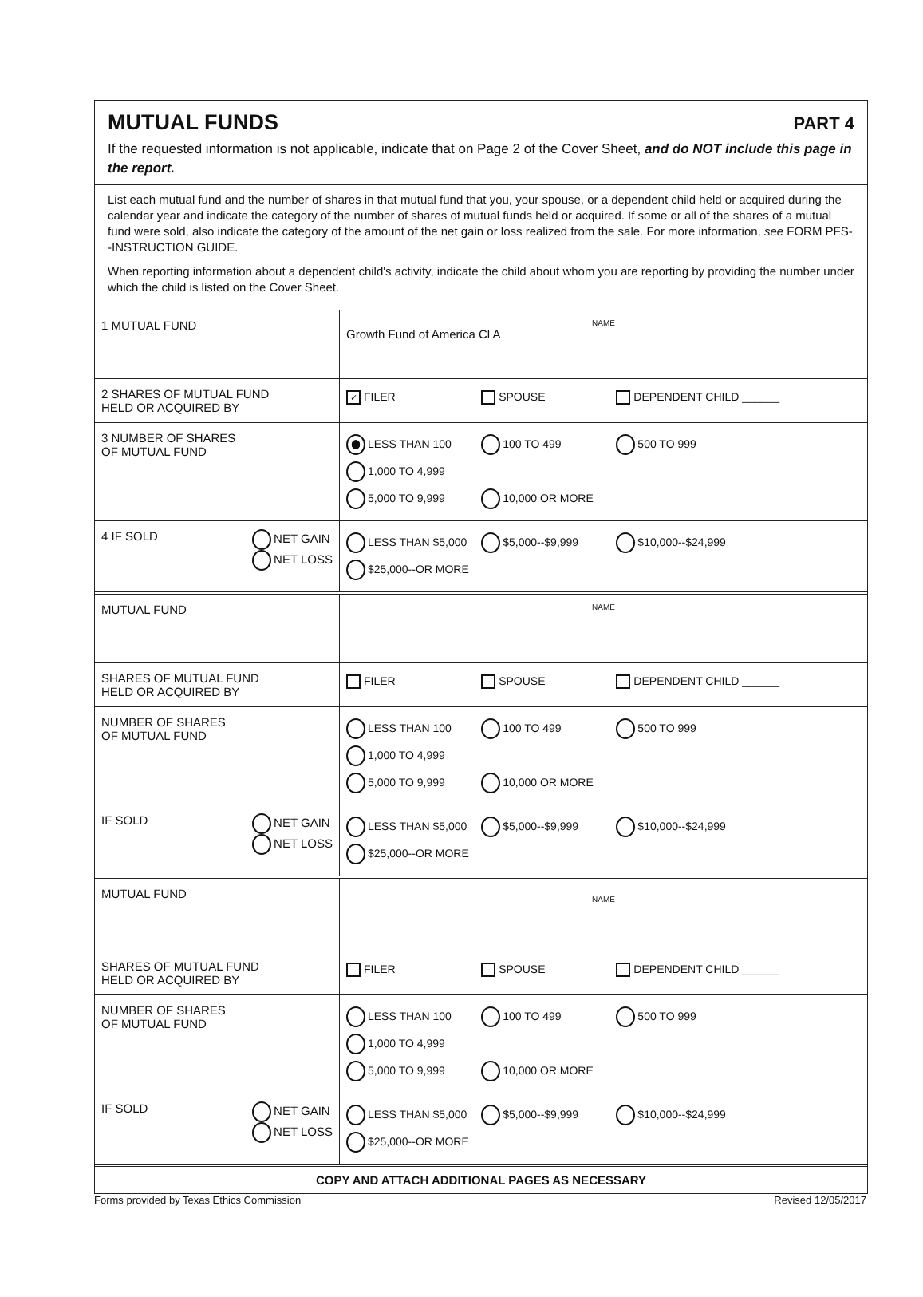MUTUAL FUNDS
PART 4
If the requested information is not applicable, indicate that on Page 2 of the Cover Sheet, and do NOT include this page in the report.
List each mutual fund and the number of shares in that mutual fund that you, your spouse, or a dependent child held or acquired during the calendar year and indicate the category of the number of shares of mutual funds held or acquired. If some or all of the shares of a mutual fund were sold, also indicate the category of the amount of the net gain or loss realized from the sale. For more information, see FORM PFS--INSTRUCTION GUIDE.
When reporting information about a dependent child's activity, indicate the child about whom you are reporting by providing the number under which the child is listed on the Cover Sheet.
| 1 MUTUAL FUND | NAME Growth Fund of America Cl A |
| 2 SHARES OF MUTUAL FUND HELD OR ACQUIRED BY | ✓ FILER SPOUSE DEPENDENT CHILD ______ |
| 3 NUMBER OF SHARES OF MUTUAL FUND | LESS THAN 100 100 TO 499 500 TO 999 1,000 TO 4,999 5,000 TO 9,999 10,000 OR MORE |
| 4 IF SOLD NET GAIN NET LOSS | LESS THAN $5,000 $5,000--$9,999 $10,000--$24,999 $25,000--OR MORE |
| MUTUAL FUND | NAME |
| SHARES OF MUTUAL FUND HELD OR ACQUIRED BY | FILER SPOUSE DEPENDENT CHILD ______ |
| NUMBER OF SHARES OF MUTUAL FUND | LESS THAN 100 100 TO 499 500 TO 999 1,000 TO 4,999 5,000 TO 9,999 10,000 OR MORE |
| IF SOLD NET GAIN NET LOSS | LESS THAN $5,000 $5,000--$9,999 $10,000--$24,999 $25,000--OR MORE |
| MUTUAL FUND | NAME |
| SHARES OF MUTUAL FUND HELD OR ACQUIRED BY | FILER SPOUSE DEPENDENT CHILD ______ |
| NUMBER OF SHARES OF MUTUAL FUND | LESS THAN 100 100 TO 499 500 TO 999 1,000 TO 4,999 5,000 TO 9,999 10,000 OR MORE |
| IF SOLD NET GAIN NET LOSS | LESS THAN $5,000 $5,000--$9,999 $10,000--$24,999 $25,000--OR MORE |
COPY AND ATTACH ADDITIONAL PAGES AS NECESSARY
Forms provided by Texas Ethics Commission Revised 12/05/2017